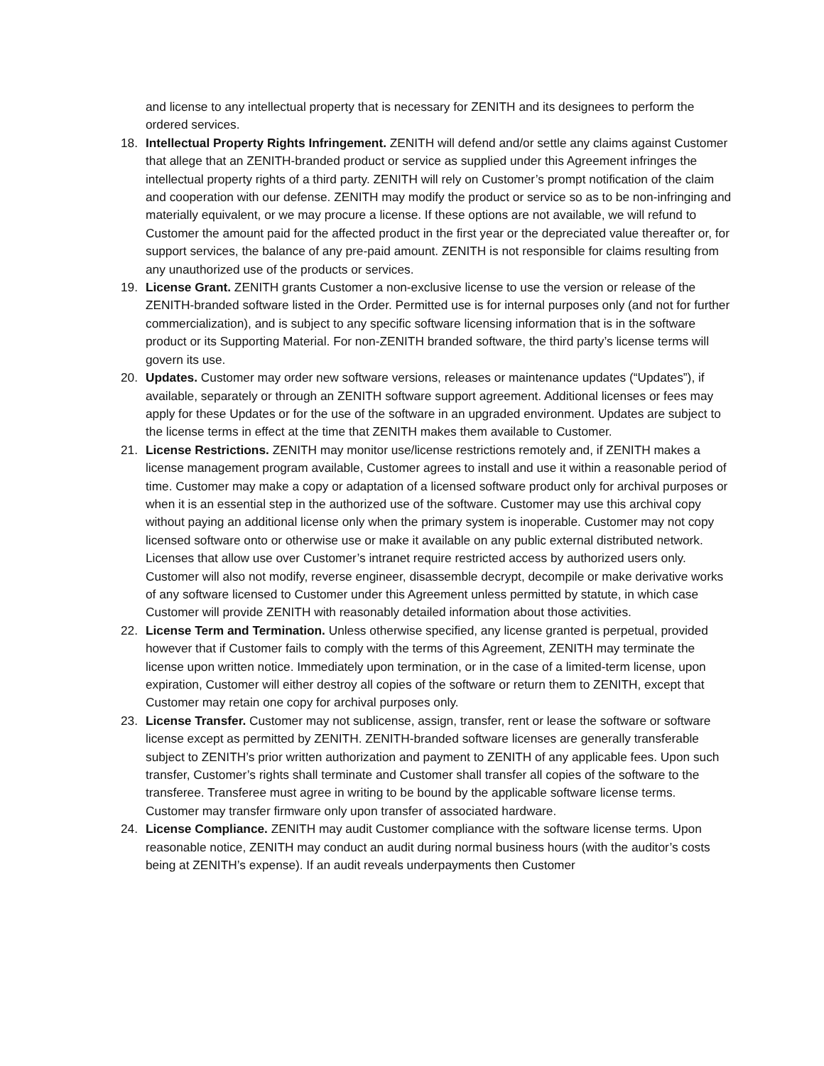and license to any intellectual property that is necessary for ZENITH and its designees to perform the ordered services.
18. Intellectual Property Rights Infringement. ZENITH will defend and/or settle any claims against Customer that allege that an ZENITH-branded product or service as supplied under this Agreement infringes the intellectual property rights of a third party. ZENITH will rely on Customer’s prompt notification of the claim and cooperation with our defense. ZENITH may modify the product or service so as to be non-infringing and materially equivalent, or we may procure a license. If these options are not available, we will refund to Customer the amount paid for the affected product in the first year or the depreciated value thereafter or, for support services, the balance of any pre-paid amount. ZENITH is not responsible for claims resulting from any unauthorized use of the products or services.
19. License Grant. ZENITH grants Customer a non-exclusive license to use the version or release of the ZENITH-branded software listed in the Order. Permitted use is for internal purposes only (and not for further commercialization), and is subject to any specific software licensing information that is in the software product or its Supporting Material. For non-ZENITH branded software, the third party’s license terms will govern its use.
20. Updates. Customer may order new software versions, releases or maintenance updates (“Updates”), if available, separately or through an ZENITH software support agreement. Additional licenses or fees may apply for these Updates or for the use of the software in an upgraded environment. Updates are subject to the license terms in effect at the time that ZENITH makes them available to Customer.
21. License Restrictions. ZENITH may monitor use/license restrictions remotely and, if ZENITH makes a license management program available, Customer agrees to install and use it within a reasonable period of time. Customer may make a copy or adaptation of a licensed software product only for archival purposes or when it is an essential step in the authorized use of the software. Customer may use this archival copy without paying an additional license only when the primary system is inoperable. Customer may not copy licensed software onto or otherwise use or make it available on any public external distributed network. Licenses that allow use over Customer’s intranet require restricted access by authorized users only. Customer will also not modify, reverse engineer, disassemble decrypt, decompile or make derivative works of any software licensed to Customer under this Agreement unless permitted by statute, in which case Customer will provide ZENITH with reasonably detailed information about those activities.
22. License Term and Termination. Unless otherwise specified, any license granted is perpetual, provided however that if Customer fails to comply with the terms of this Agreement, ZENITH may terminate the license upon written notice. Immediately upon termination, or in the case of a limited-term license, upon expiration, Customer will either destroy all copies of the software or return them to ZENITH, except that Customer may retain one copy for archival purposes only.
23. License Transfer. Customer may not sublicense, assign, transfer, rent or lease the software or software license except as permitted by ZENITH. ZENITH-branded software licenses are generally transferable subject to ZENITH’s prior written authorization and payment to ZENITH of any applicable fees. Upon such transfer, Customer’s rights shall terminate and Customer shall transfer all copies of the software to the transferee. Transferee must agree in writing to be bound by the applicable software license terms. Customer may transfer firmware only upon transfer of associated hardware.
24. License Compliance. ZENITH may audit Customer compliance with the software license terms. Upon reasonable notice, ZENITH may conduct an audit during normal business hours (with the auditor’s costs being at ZENITH’s expense). If an audit reveals underpayments then Customer